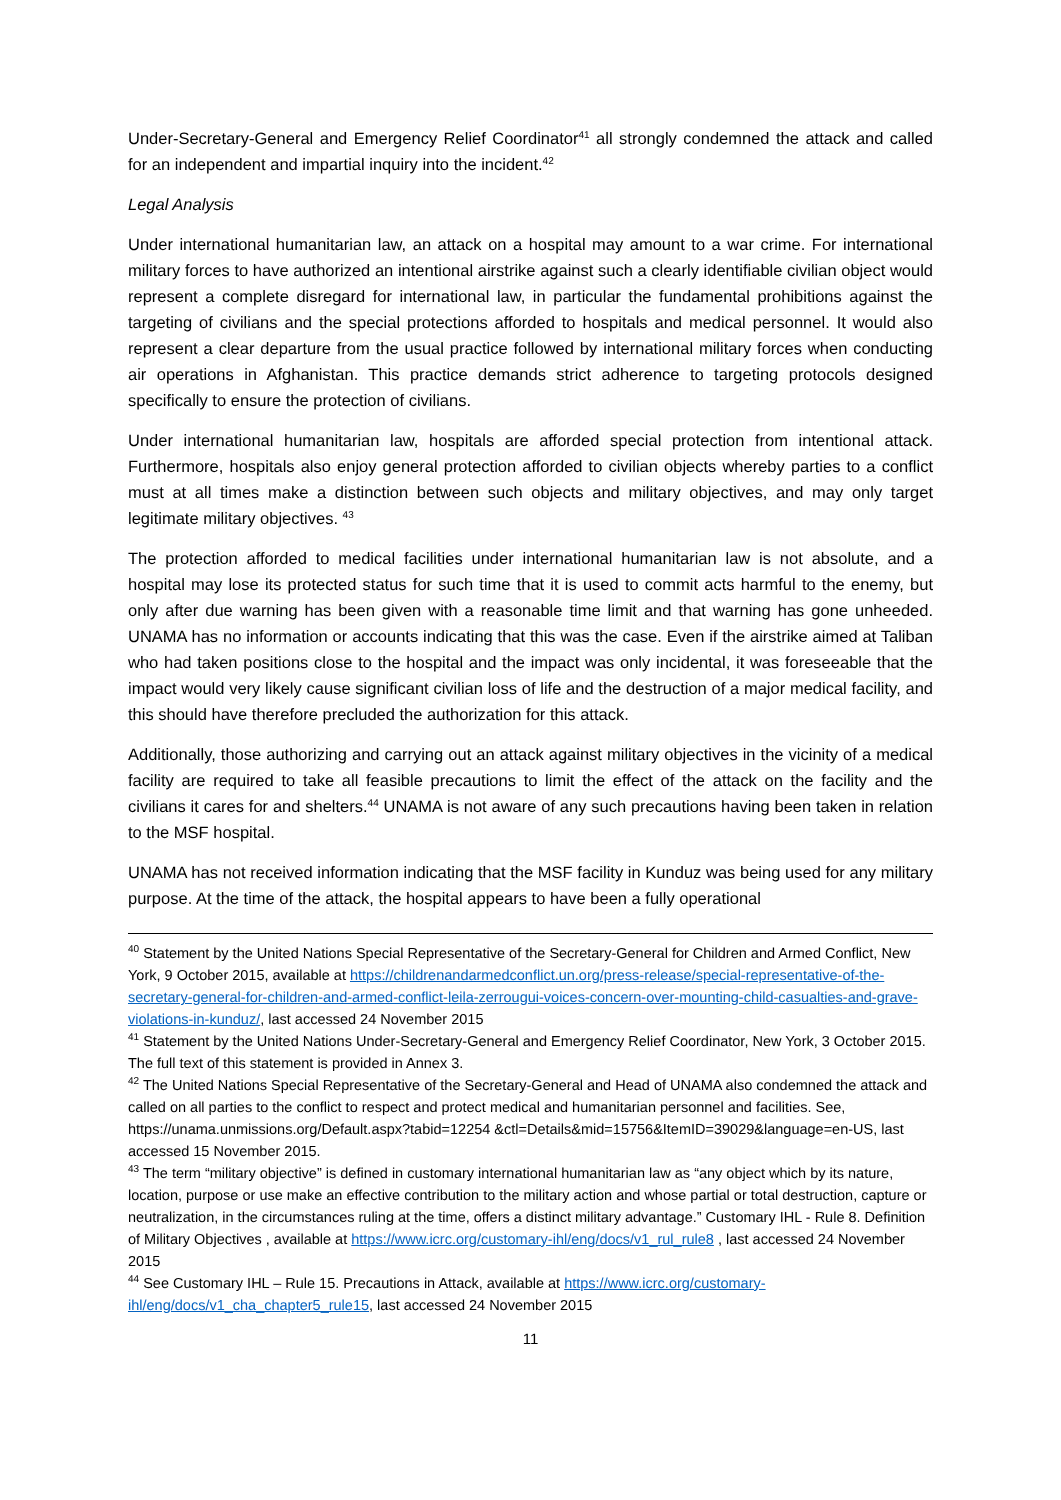Under-Secretary-General and Emergency Relief Coordinator<sup>41</sup> all strongly condemned the attack and called for an independent and impartial inquiry into the incident.<sup>42</sup>
Legal Analysis
Under international humanitarian law, an attack on a hospital may amount to a war crime. For international military forces to have authorized an intentional airstrike against such a clearly identifiable civilian object would represent a complete disregard for international law, in particular the fundamental prohibitions against the targeting of civilians and the special protections afforded to hospitals and medical personnel. It would also represent a clear departure from the usual practice followed by international military forces when conducting air operations in Afghanistan. This practice demands strict adherence to targeting protocols designed specifically to ensure the protection of civilians.
Under international humanitarian law, hospitals are afforded special protection from intentional attack. Furthermore, hospitals also enjoy general protection afforded to civilian objects whereby parties to a conflict must at all times make a distinction between such objects and military objectives, and may only target legitimate military objectives. <sup>43</sup>
The protection afforded to medical facilities under international humanitarian law is not absolute, and a hospital may lose its protected status for such time that it is used to commit acts harmful to the enemy, but only after due warning has been given with a reasonable time limit and that warning has gone unheeded. UNAMA has no information or accounts indicating that this was the case. Even if the airstrike aimed at Taliban who had taken positions close to the hospital and the impact was only incidental, it was foreseeable that the impact would very likely cause significant civilian loss of life and the destruction of a major medical facility, and this should have therefore precluded the authorization for this attack.
Additionally, those authorizing and carrying out an attack against military objectives in the vicinity of a medical facility are required to take all feasible precautions to limit the effect of the attack on the facility and the civilians it cares for and shelters.<sup>44</sup> UNAMA is not aware of any such precautions having been taken in relation to the MSF hospital.
UNAMA has not received information indicating that the MSF facility in Kunduz was being used for any military purpose. At the time of the attack, the hospital appears to have been a fully operational
<sup>40</sup> Statement by the United Nations Special Representative of the Secretary-General for Children and Armed Conflict, New York, 9 October 2015, available at https://childrenandarmedconflict.un.org/press-release/special-representative-of-the-secretary-general-for-children-and-armed-conflict-leila-zerrougui-voices-concern-over-mounting-child-casualties-and-grave-violations-in-kunduz/, last accessed 24 November 2015
<sup>41</sup> Statement by the United Nations Under-Secretary-General and Emergency Relief Coordinator, New York, 3 October 2015. The full text of this statement is provided in Annex 3.
<sup>42</sup> The United Nations Special Representative of the Secretary-General and Head of UNAMA also condemned the attack and called on all parties to the conflict to respect and protect medical and humanitarian personnel and facilities. See, https://unama.unmissions.org/Default.aspx?tabid=12254 &ctl=Details&mid=15756&ItemID=39029&language=en-US, last accessed 15 November 2015.
<sup>43</sup> The term “military objective” is defined in customary international humanitarian law as “any object which by its nature, location, purpose or use make an effective contribution to the military action and whose partial or total destruction, capture or neutralization, in the circumstances ruling at the time, offers a distinct military advantage.” Customary IHL - Rule 8. Definition of Military Objectives , available at https://www.icrc.org/customary-ihl/eng/docs/v1_rul_rule8 , last accessed 24 November 2015
<sup>44</sup> See Customary IHL – Rule 15. Precautions in Attack, available at https://www.icrc.org/customary-ihl/eng/docs/v1_cha_chapter5_rule15, last accessed 24 November 2015
11